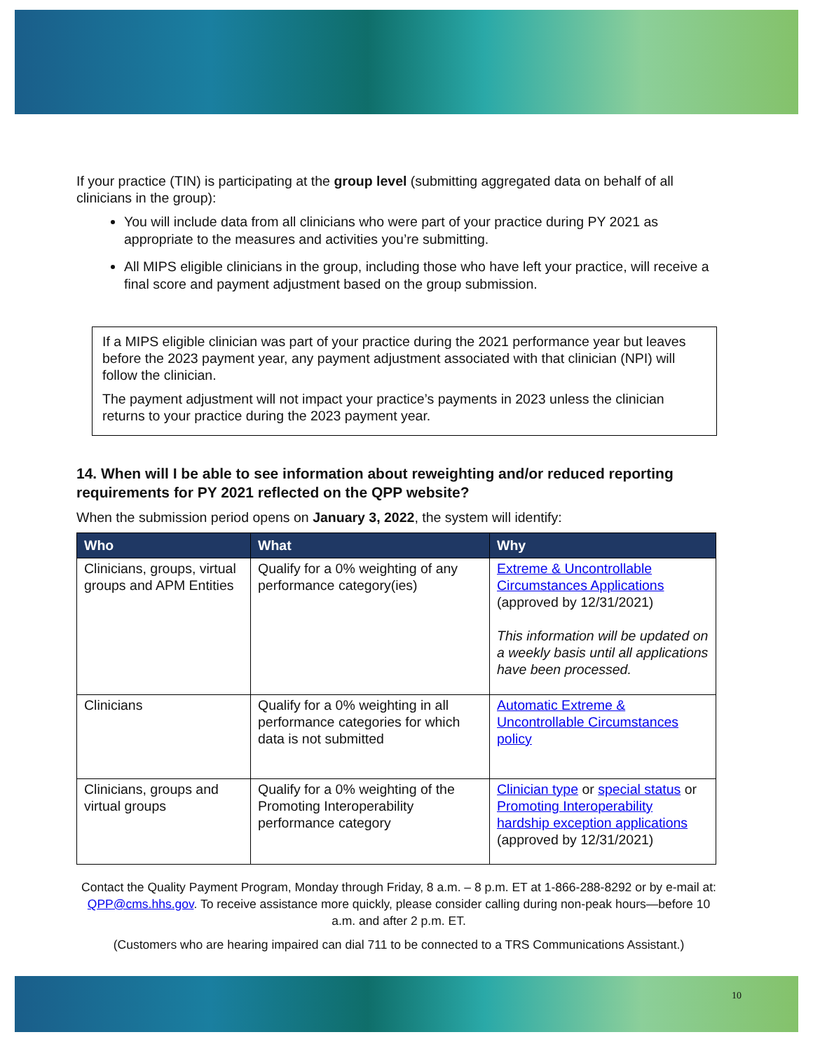If your practice (TIN) is participating at the group level (submitting aggregated data on behalf of all clinicians in the group):
You will include data from all clinicians who were part of your practice during PY 2021 as appropriate to the measures and activities you’re submitting.
All MIPS eligible clinicians in the group, including those who have left your practice, will receive a final score and payment adjustment based on the group submission.
If a MIPS eligible clinician was part of your practice during the 2021 performance year but leaves before the 2023 payment year, any payment adjustment associated with that clinician (NPI) will follow the clinician.
The payment adjustment will not impact your practice’s payments in 2023 unless the clinician returns to your practice during the 2023 payment year.
14. When will I be able to see information about reweighting and/or reduced reporting requirements for PY 2021 reflected on the QPP website?
When the submission period opens on January 3, 2022, the system will identify:
| Who | What | Why |
| --- | --- | --- |
| Clinicians, groups, virtual groups and APM Entities | Qualify for a 0% weighting of any performance category(ies) | Extreme & Uncontrollable Circumstances Applications (approved by 12/31/2021) This information will be updated on a weekly basis until all applications have been processed. |
| Clinicians | Qualify for a 0% weighting in all performance categories for which data is not submitted | Automatic Extreme & Uncontrollable Circumstances policy |
| Clinicians, groups and virtual groups | Qualify for a 0% weighting of the Promoting Interoperability performance category | Clinician type or special status or Promoting Interoperability hardship exception applications (approved by 12/31/2021) |
Contact the Quality Payment Program, Monday through Friday, 8 a.m. – 8 p.m. ET at 1-866-288-8292 or by e-mail at: QPP@cms.hhs.gov. To receive assistance more quickly, please consider calling during non-peak hours—before 10 a.m. and after 2 p.m. ET.
(Customers who are hearing impaired can dial 711 to be connected to a TRS Communications Assistant.)
10